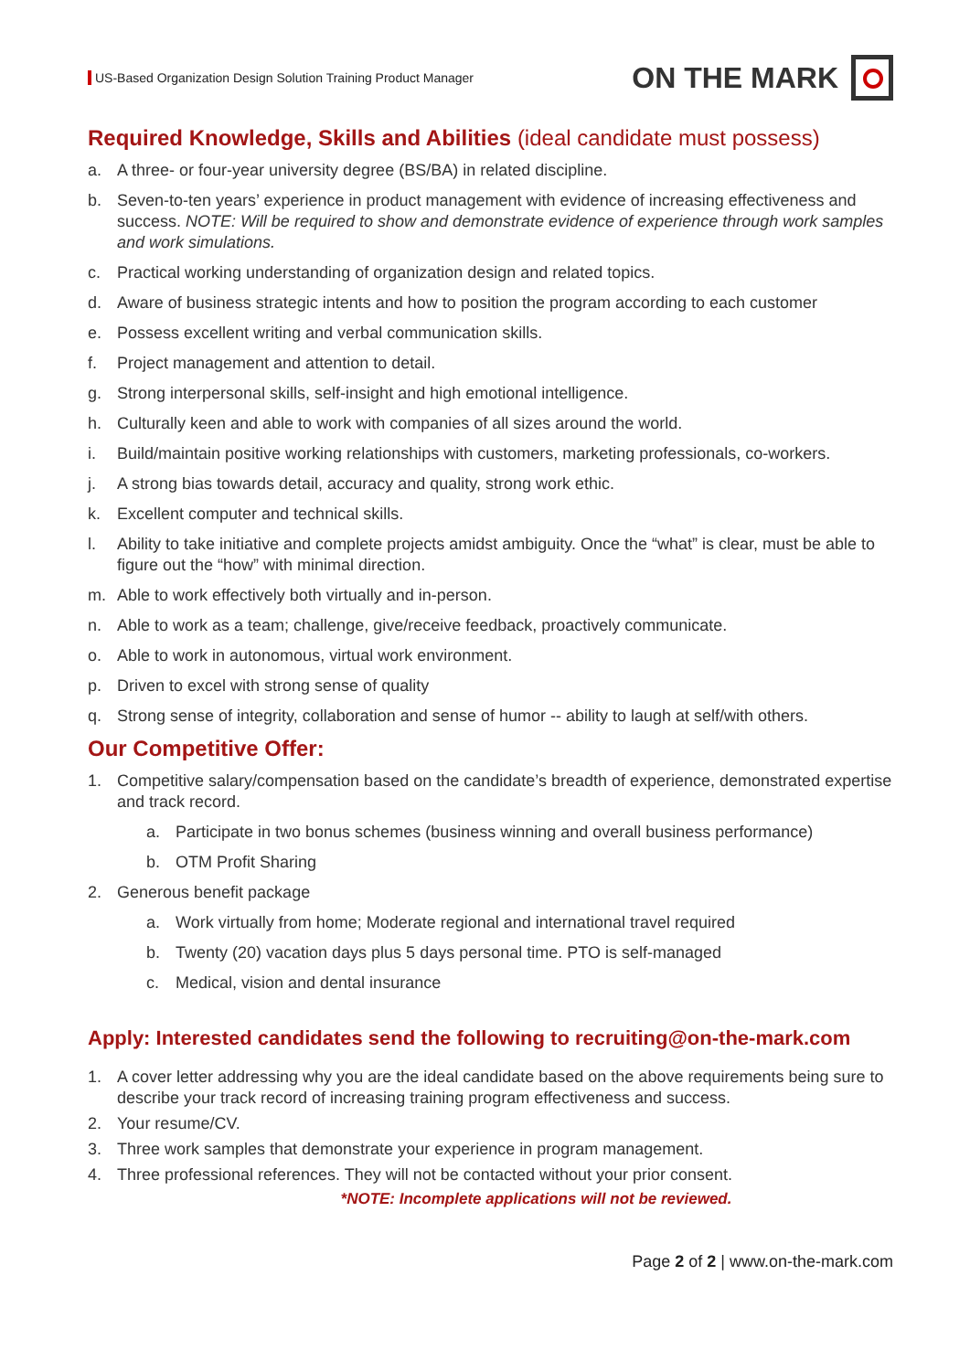US-Based Organization Design Solution Training Product Manager
ON THE MARK
Required Knowledge, Skills and Abilities (ideal candidate must possess)
a. A three- or four-year university degree (BS/BA) in related discipline.
b. Seven-to-ten years’ experience in product management with evidence of increasing effectiveness and success. NOTE: Will be required to show and demonstrate evidence of experience through work samples and work simulations.
c. Practical working understanding of organization design and related topics.
d. Aware of business strategic intents and how to position the program according to each customer
e. Possess excellent writing and verbal communication skills.
f. Project management and attention to detail.
g. Strong interpersonal skills, self-insight and high emotional intelligence.
h. Culturally keen and able to work with companies of all sizes around the world.
i. Build/maintain positive working relationships with customers, marketing professionals, co-workers.
j. A strong bias towards detail, accuracy and quality, strong work ethic.
k. Excellent computer and technical skills.
l. Ability to take initiative and complete projects amidst ambiguity. Once the “what” is clear, must be able to figure out the “how” with minimal direction.
m. Able to work effectively both virtually and in-person.
n. Able to work as a team; challenge, give/receive feedback, proactively communicate.
o. Able to work in autonomous, virtual work environment.
p. Driven to excel with strong sense of quality
q. Strong sense of integrity, collaboration and sense of humor -- ability to laugh at self/with others.
Our Competitive Offer:
1. Competitive salary/compensation based on the candidate’s breadth of experience, demonstrated expertise and track record.
a. Participate in two bonus schemes (business winning and overall business performance)
b. OTM Profit Sharing
2. Generous benefit package
a. Work virtually from home; Moderate regional and international travel required
b. Twenty (20) vacation days plus 5 days personal time. PTO is self-managed
c. Medical, vision and dental insurance
Apply: Interested candidates send the following to recruiting@on-the-mark.com
1. A cover letter addressing why you are the ideal candidate based on the above requirements being sure to describe your track record of increasing training program effectiveness and success.
2. Your resume/CV.
3. Three work samples that demonstrate your experience in program management.
4. Three professional references. They will not be contacted without your prior consent.
*NOTE: Incomplete applications will not be reviewed.
Page 2 of 2 | www.on-the-mark.com